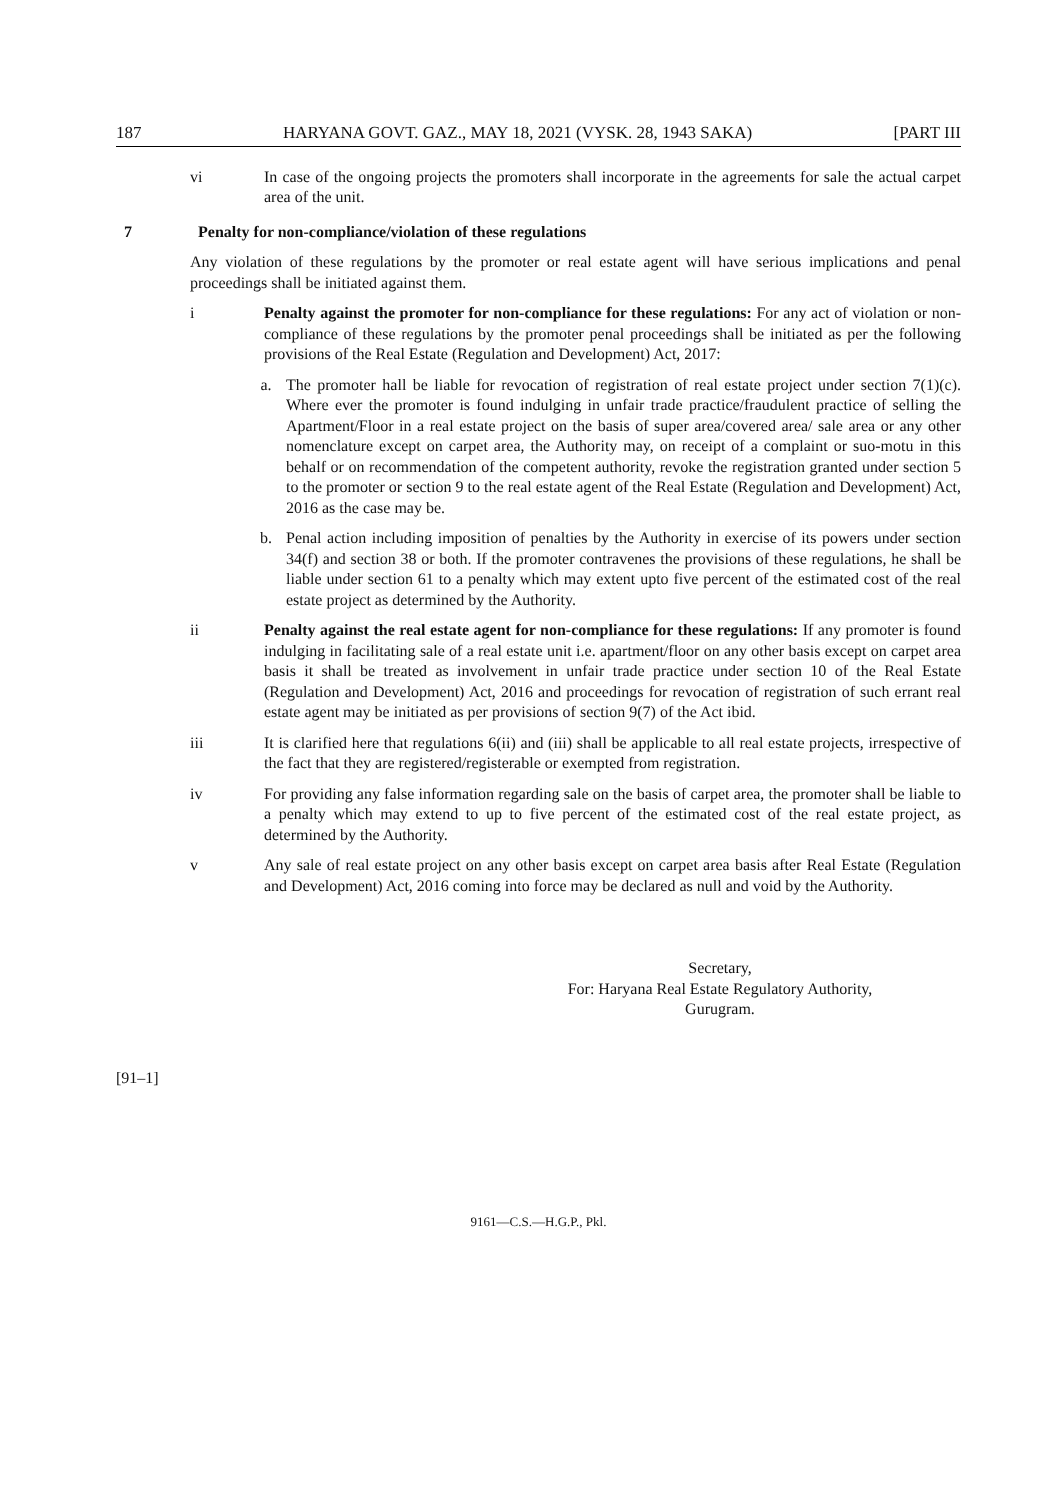187 HARYANA GOVT. GAZ., MAY 18, 2021 (VYSK. 28, 1943 SAKA) [PART III
vi In case of the ongoing projects the promoters shall incorporate in the agreements for sale the actual carpet area of the unit.
7 Penalty for non-compliance/violation of these regulations
Any violation of these regulations by the promoter or real estate agent will have serious implications and penal proceedings shall be initiated against them.
i Penalty against the promoter for non-compliance for these regulations: For any act of violation or non-compliance of these regulations by the promoter penal proceedings shall be initiated as per the following provisions of the Real Estate (Regulation and Development) Act, 2017:
a. The promoter hall be liable for revocation of registration of real estate project under section 7(1)(c). Where ever the promoter is found indulging in unfair trade practice/fraudulent practice of selling the Apartment/Floor in a real estate project on the basis of super area/covered area/ sale area or any other nomenclature except on carpet area, the Authority may, on receipt of a complaint or suo-motu in this behalf or on recommendation of the competent authority, revoke the registration granted under section 5 to the promoter or section 9 to the real estate agent of the Real Estate (Regulation and Development) Act, 2016 as the case may be.
b. Penal action including imposition of penalties by the Authority in exercise of its powers under section 34(f) and section 38 or both. If the promoter contravenes the provisions of these regulations, he shall be liable under section 61 to a penalty which may extent upto five percent of the estimated cost of the real estate project as determined by the Authority.
ii Penalty against the real estate agent for non-compliance for these regulations: If any promoter is found indulging in facilitating sale of a real estate unit i.e. apartment/floor on any other basis except on carpet area basis it shall be treated as involvement in unfair trade practice under section 10 of the Real Estate (Regulation and Development) Act, 2016 and proceedings for revocation of registration of such errant real estate agent may be initiated as per provisions of section 9(7) of the Act ibid.
iii It is clarified here that regulations 6(ii) and (iii) shall be applicable to all real estate projects, irrespective of the fact that they are registered/registerable or exempted from registration.
iv For providing any false information regarding sale on the basis of carpet area, the promoter shall be liable to a penalty which may extend to up to five percent of the estimated cost of the real estate project, as determined by the Authority.
v Any sale of real estate project on any other basis except on carpet area basis after Real Estate (Regulation and Development) Act, 2016 coming into force may be declared as null and void by the Authority.
Secretary,
For: Haryana Real Estate Regulatory Authority,
Gurugram.
[91–1]
9161—C.S.—H.G.P., Pkl.